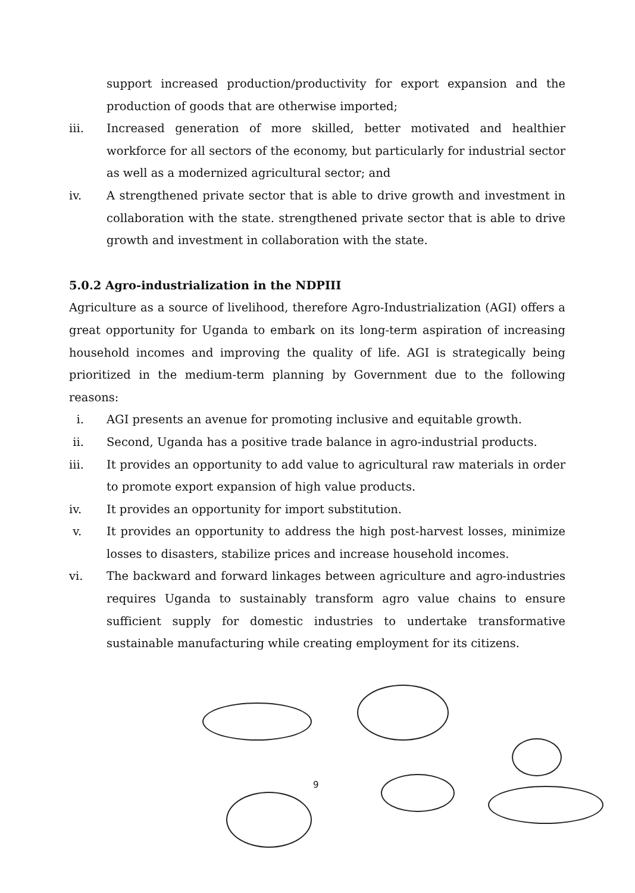support increased production/productivity for export expansion and the production of goods that are otherwise imported;
iii. Increased generation of more skilled, better motivated and healthier workforce for all sectors of the economy, but particularly for industrial sector as well as a modernized agricultural sector; and
iv. A strengthened private sector that is able to drive growth and investment in collaboration with the state. strengthened private sector that is able to drive growth and investment in collaboration with the state.
5.0.2 Agro-industrialization in the NDPIII
Agriculture as a source of livelihood, therefore Agro-Industrialization (AGI) offers a great opportunity for Uganda to embark on its long-term aspiration of increasing household incomes and improving the quality of life. AGI is strategically being prioritized in the medium-term planning by Government due to the following reasons:
i. AGI presents an avenue for promoting inclusive and equitable growth.
ii. Second, Uganda has a positive trade balance in agro-industrial products.
iii. It provides an opportunity to add value to agricultural raw materials in order to promote export expansion of high value products.
iv. It provides an opportunity for import substitution.
v. It provides an opportunity to address the high post-harvest losses, minimize losses to disasters, stabilize prices and increase household incomes.
vi. The backward and forward linkages between agriculture and agro-industries requires Uganda to sustainably transform agro value chains to ensure sufficient supply for domestic industries to undertake transformative sustainable manufacturing while creating employment for its citizens.
9